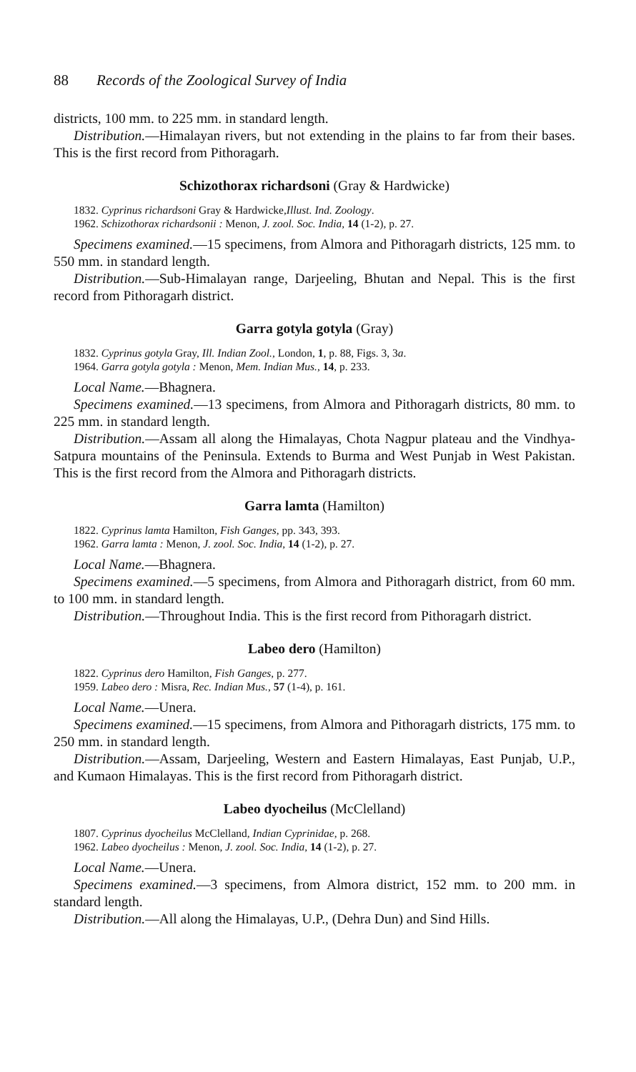88 Records of the Zoological Survey of India
districts, 100 mm. to 225 mm. in standard length.
Distribution.—Himalayan rivers, but not extending in the plains to far from their bases. This is the first record from Pithoragarh.
Schizothorax richardsoni (Gray & Hardwicke)
1832. Cyprinus richardsoni Gray & Hardwicke,Illust. Ind. Zoology.
1962. Schizothorax richardsonii : Menon, J. zool. Soc. India, 14 (1-2), p. 27.
Specimens examined.—15 specimens, from Almora and Pithoragarh districts, 125 mm. to 550 mm. in standard length.
Distribution.—Sub-Himalayan range, Darjeeling, Bhutan and Nepal. This is the first record from Pithoragarh district.
Garra gotyla gotyla (Gray)
1832. Cyprinus gotyla Gray, Ill. Indian Zool., London, 1, p. 88, Figs. 3, 3a.
1964. Garra gotyla gotyla : Menon, Mem. Indian Mus., 14, p. 233.
Local Name.—Bhagnera.
Specimens examined.—13 specimens, from Almora and Pithoragarh districts, 80 mm. to 225 mm. in standard length.
Distribution.—Assam all along the Himalayas, Chota Nagpur plateau and the Vindhya-Satpura mountains of the Peninsula. Extends to Burma and West Punjab in West Pakistan. This is the first record from the Almora and Pithoragarh districts.
Garra lamta (Hamilton)
1822. Cyprinus lamta Hamilton, Fish Ganges, pp. 343, 393.
1962. Garra lamta : Menon, J. zool. Soc. India, 14 (1-2), p. 27.
Local Name.—Bhagnera.
Specimens examined.—5 specimens, from Almora and Pithoragarh district, from 60 mm. to 100 mm. in standard length.
Distribution.—Throughout India. This is the first record from Pithoragarh district.
Labeo dero (Hamilton)
1822. Cyprinus dero Hamilton, Fish Ganges, p. 277.
1959. Labeo dero : Misra, Rec. Indian Mus., 57 (1-4), p. 161.
Local Name.—Unera.
Specimens examined.—15 specimens, from Almora and Pithoragarh districts, 175 mm. to 250 mm. in standard length.
Distribution.—Assam, Darjeeling, Western and Eastern Himalayas, East Punjab, U.P., and Kumaon Himalayas. This is the first record from Pithoragarh district.
Labeo dyocheilus (McClelland)
1807. Cyprinus dyocheilus McClelland, Indian Cyprinidae, p. 268.
1962. Labeo dyocheilus : Menon, J. zool. Soc. India, 14 (1-2), p. 27.
Local Name.—Unera.
Specimens examined.—3 specimens, from Almora district, 152 mm. to 200 mm. in standard length.
Distribution.—All along the Himalayas, U.P., (Dehra Dun) and Sind Hills.